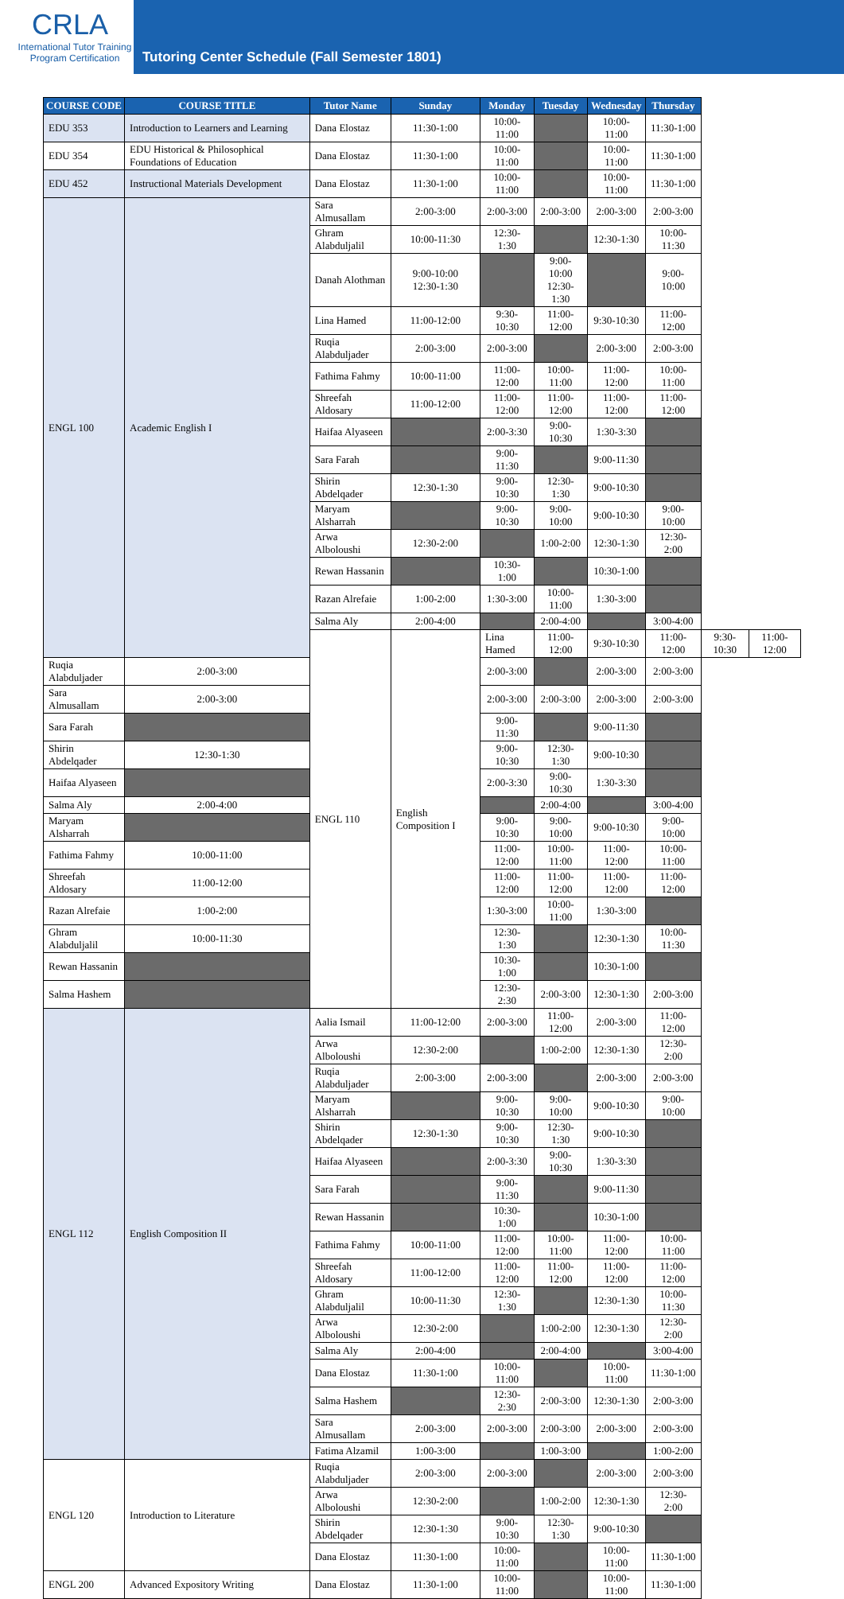CRLA
International Tutor Training
Program Certification
Tutoring Center Schedule (Fall Semester 1801)
| COURSE CODE | COURSE TITLE | Tutor Name | Sunday | Monday | Tuesday | Wednesday | Thursday | | |
| --- | --- | --- | --- | --- | --- | --- | --- | --- | --- |
| EDU 353 | Introduction to Learners and Learning | Dana Elostaz | 11:30-1:00 | 10:00-11:00 | | 10:00-11:00 | 11:30-1:00 | | |
| EDU 354 | EDU Historical & Philosophical Foundations of Education | Dana Elostaz | 11:30-1:00 | 10:00-11:00 | | 10:00-11:00 | 11:30-1:00 | | |
| EDU 452 | Instructional Materials Development | Dana Elostaz | 11:30-1:00 | 10:00-11:00 | | 10:00-11:00 | 11:30-1:00 | | |
| ENGL 100 | Academic English I | Sara Almusallam | 2:00-3:00 | 2:00-3:00 | 2:00-3:00 | 2:00-3:00 | 2:00-3:00 | | |
| | | Ghram Alabduljalil | 10:00-11:30 | 12:30-1:30 | | 12:30-1:30 | 10:00-11:30 | | |
| | | Danah Alothman | 9:00-10:00 12:30-1:30 | | 9:00-10:00 12:30-1:30 | | 9:00-10:00 | | |
| | | Lina Hamed | 11:00-12:00 | 9:30-10:30 | 11:00-12:00 | 9:30-10:30 | 11:00-12:00 | | |
| | | Ruqia Alabduljader | 2:00-3:00 | 2:00-3:00 | | 2:00-3:00 | 2:00-3:00 | | |
| | | Fathima Fahmy | 10:00-11:00 | 11:00-12:00 | 10:00-11:00 | 11:00-12:00 | 10:00-11:00 | | |
| | | Shreefah Aldosary | 11:00-12:00 | 11:00-12:00 | 11:00-12:00 | 11:00-12:00 | 11:00-12:00 | | |
| | | Haifaa Alyaseen | | 2:00-3:30 | 9:00-10:30 | 1:30-3:30 | | | |
| | | Sara Farah | | 9:00-11:30 | | 9:00-11:30 | | | |
| | | Shirin Abdelqader | 12:30-1:30 | 9:00-10:30 | 12:30-1:30 | 9:00-10:30 | | | |
| | | Maryam Alsharrah | | 9:00-10:30 | 9:00-10:00 | 9:00-10:30 | 9:00-10:00 | | |
| | | Arwa Alboloushi | 12:30-2:00 | | 1:00-2:00 | 12:30-1:30 | 12:30-2:00 | | |
| | | Rewan Hassanin | | 10:30-1:00 | | 10:30-1:00 | | | |
| | | Razan Alrefaie | 1:00-2:00 | 1:30-3:00 | 10:00-11:00 | 1:30-3:00 | | | |
| | | Salma Aly | 2:00-4:00 | | 2:00-4:00 | | 3:00-4:00 | | |
| | | ENGL 110 | English Composition I | Lina Hamed | 11:00-12:00 | 9:30-10:30 | 11:00-12:00 | 9:30-10:30 | 11:00-12:00 |
| Ruqia Alabduljader | 2:00-3:00 | | | 2:00-3:00 | | 2:00-3:00 | 2:00-3:00 | | |
| Sara Almusallam | 2:00-3:00 | | | 2:00-3:00 | 2:00-3:00 | 2:00-3:00 | 2:00-3:00 | | |
| Sara Farah | | | | 9:00-11:30 | | 9:00-11:30 | | | |
| Shirin Abdelqader | 12:30-1:30 | | | 9:00-10:30 | 12:30-1:30 | 9:00-10:30 | | | |
| Haifaa Alyaseen | | | | 2:00-3:30 | 9:00-10:30 | 1:30-3:30 | | | |
| Salma Aly | 2:00-4:00 | | | | 2:00-4:00 | | 3:00-4:00 | | |
| Maryam Alsharrah | | | | 9:00-10:30 | 9:00-10:00 | 9:00-10:30 | 9:00-10:00 | | |
| Fathima Fahmy | 10:00-11:00 | | | 11:00-12:00 | 10:00-11:00 | 11:00-12:00 | 10:00-11:00 | | |
| Shreefah Aldosary | 11:00-12:00 | | | 11:00-12:00 | 11:00-12:00 | 11:00-12:00 | 11:00-12:00 | | |
| Razan Alrefaie | 1:00-2:00 | | | 1:30-3:00 | 10:00-11:00 | 1:30-3:00 | | | |
| Ghram Alabduljalil | 10:00-11:30 | | | 12:30-1:30 | | 12:30-1:30 | 10:00-11:30 | | |
| Rewan Hassanin | | | | 10:30-1:00 | | 10:30-1:00 | | | |
| Salma Hashem | | | | 12:30-2:30 | 2:00-3:00 | 12:30-1:30 | 2:00-3:00 | | |
| ENGL 112 | English Composition II | Aalia Ismail | 11:00-12:00 | 2:00-3:00 | 11:00-12:00 | 2:00-3:00 | 11:00-12:00 | | |
| | | Arwa Alboloushi | 12:30-2:00 | | 1:00-2:00 | 12:30-1:30 | 12:30-2:00 | | |
| | | Ruqia Alabduljader | 2:00-3:00 | 2:00-3:00 | | 2:00-3:00 | 2:00-3:00 | | |
| | | Maryam Alsharrah | | 9:00-10:30 | 9:00-10:00 | 9:00-10:30 | 9:00-10:00 | | |
| | | Shirin Abdelqader | 12:30-1:30 | 9:00-10:30 | 12:30-1:30 | 9:00-10:30 | | | |
| | | Haifaa Alyaseen | | 2:00-3:30 | 9:00-10:30 | 1:30-3:30 | | | |
| | | Sara Farah | | 9:00-11:30 | | 9:00-11:30 | | | |
| | | Rewan Hassanin | | 10:30-1:00 | | 10:30-1:00 | | | |
| | | Fathima Fahmy | 10:00-11:00 | 11:00-12:00 | 10:00-11:00 | 11:00-12:00 | 10:00-11:00 | | |
| | | Shreefah Aldosary | 11:00-12:00 | 11:00-12:00 | 11:00-12:00 | 11:00-12:00 | 11:00-12:00 | | |
| | | Ghram Alabduljalil | 10:00-11:30 | 12:30-1:30 | | 12:30-1:30 | 10:00-11:30 | | |
| | | Arwa Alboloushi | 12:30-2:00 | | 1:00-2:00 | 12:30-1:30 | 12:30-2:00 | | |
| | | Salma Aly | 2:00-4:00 | | 2:00-4:00 | | 3:00-4:00 | | |
| | | Dana Elostaz | 11:30-1:00 | 10:00-11:00 | | 10:00-11:00 | 11:30-1:00 | | |
| | | Salma Hashem | | 12:30-2:30 | 2:00-3:00 | 12:30-1:30 | 2:00-3:00 | | |
| | | Sara Almusallam | 2:00-3:00 | 2:00-3:00 | 2:00-3:00 | 2:00-3:00 | 2:00-3:00 | | |
| | | Fatima Alzamil | 1:00-3:00 | | 1:00-3:00 | | 1:00-2:00 | | |
| ENGL 120 | Introduction to Literature | Ruqia Alabduljader | 2:00-3:00 | 2:00-3:00 | | 2:00-3:00 | 2:00-3:00 | | |
| | | Arwa Alboloushi | 12:30-2:00 | | 1:00-2:00 | 12:30-1:30 | 12:30-2:00 | | |
| | | Shirin Abdelqader | 12:30-1:30 | 9:00-10:30 | 12:30-1:30 | 9:00-10:30 | | | |
| | | Dana Elostaz | 11:30-1:00 | 10:00-11:00 | | 10:00-11:00 | 11:30-1:00 | | |
| ENGL 200 | Advanced Expository Writing | Dana Elostaz | 11:30-1:00 | 10:00-11:00 | | 10:00-11:00 | 11:30-1:00 | | |